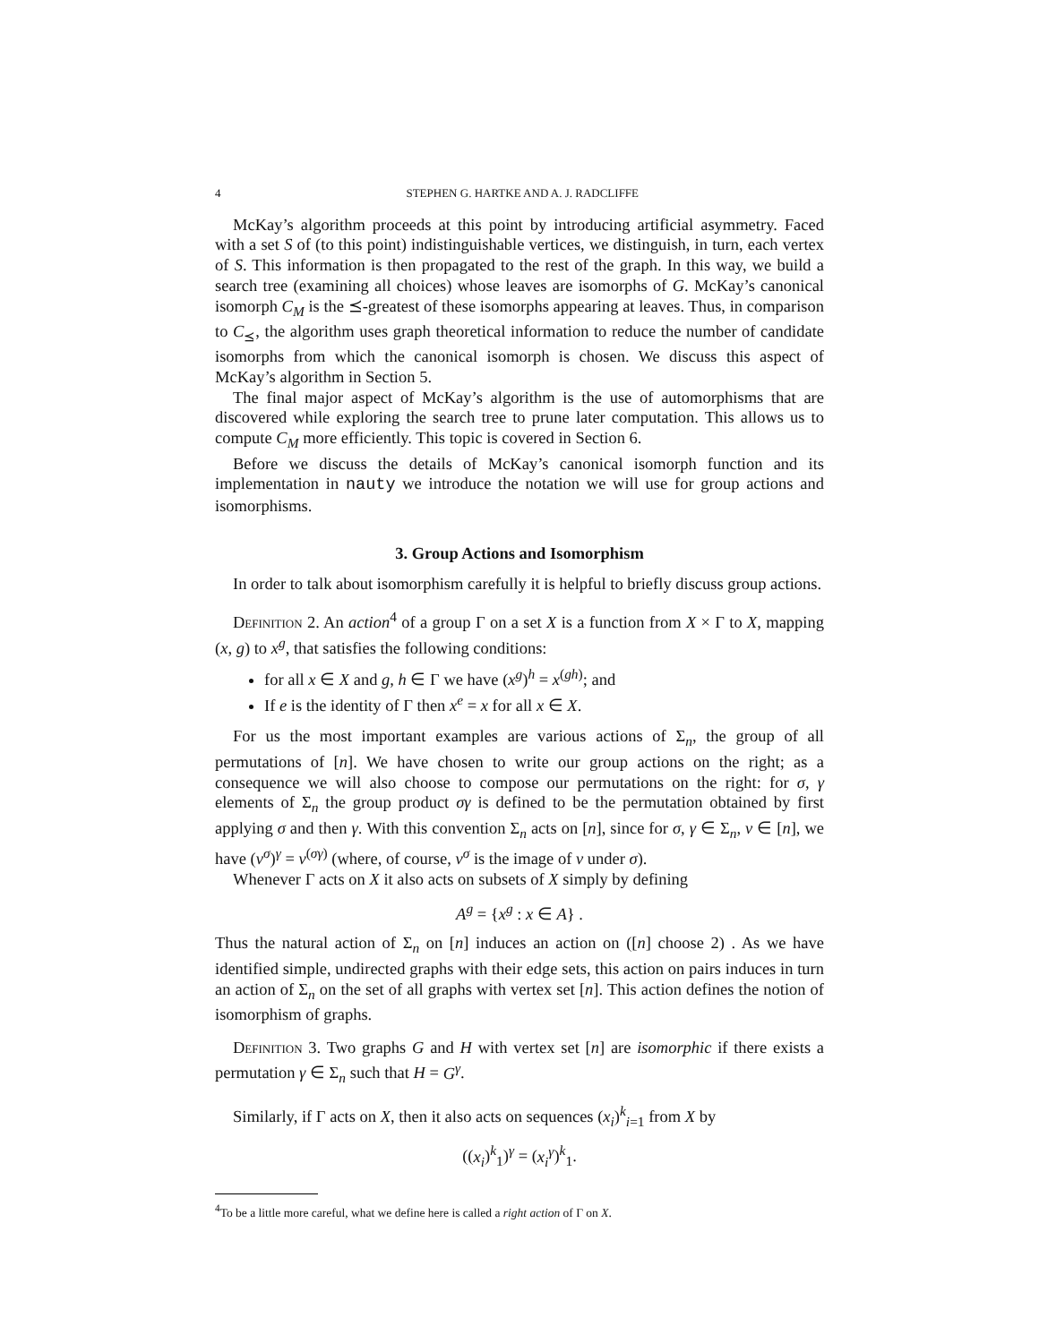4 STEPHEN G. HARTKE AND A. J. RADCLIFFE
McKay’s algorithm proceeds at this point by introducing artificial asymmetry. Faced with a set S of (to this point) indistinguishable vertices, we distinguish, in turn, each vertex of S. This information is then propagated to the rest of the graph. In this way, we build a search tree (examining all choices) whose leaves are isomorphs of G. McKay’s canonical isomorph C<sub>M</sub> is the ⪯-greatest of these isomorphs appearing at leaves. Thus, in comparison to C<sub>⪯</sub>, the algorithm uses graph theoretical information to reduce the number of candidate isomorphs from which the canonical isomorph is chosen. We discuss this aspect of McKay’s algorithm in Section 5.
The final major aspect of McKay’s algorithm is the use of automorphisms that are discovered while exploring the search tree to prune later computation. This allows us to compute C<sub>M</sub> more efficiently. This topic is covered in Section 6.
Before we discuss the details of McKay’s canonical isomorph function and its implementation in nauty we introduce the notation we will use for group actions and isomorphisms.
3. Group Actions and Isomorphism
In order to talk about isomorphism carefully it is helpful to briefly discuss group actions.
Definition 2. An action<sup>4</sup> of a group Γ on a set X is a function from X × Γ to X, mapping (x, g) to x<sup>g</sup>, that satisfies the following conditions:
for all x ∈ X and g, h ∈ Γ we have (x<sup>g</sup>)<sup>h</sup> = x<sup>(gh)</sup>; and
If e is the identity of Γ then x<sup>e</sup> = x for all x ∈ X.
For us the most important examples are various actions of Σ<sub>n</sub>, the group of all permutations of [n]. We have chosen to write our group actions on the right; as a consequence we will also choose to compose our permutations on the right: for σ, γ elements of Σ<sub>n</sub> the group product σγ is defined to be the permutation obtained by first applying σ and then γ. With this convention Σ<sub>n</sub> acts on [n], since for σ, γ ∈ Σ<sub>n</sub>, v ∈ [n], we have (v<sup>σ</sup>)<sup>γ</sup> = v<sup>(σγ)</sup> (where, of course, v<sup>σ</sup> is the image of v under σ).
Whenever Γ acts on X it also acts on subsets of X simply by defining
A<sup>g</sup> = {x<sup>g</sup> : x ∈ A} .
Thus the natural action of Σ<sub>n</sub> on [n] induces an action on ([n] choose 2) . As we have identified simple, undirected graphs with their edge sets, this action on pairs induces in turn an action of Σ<sub>n</sub> on the set of all graphs with vertex set [n]. This action defines the notion of isomorphism of graphs.
Definition 3. Two graphs G and H with vertex set [n] are isomorphic if there exists a permutation γ ∈ Σ<sub>n</sub> such that H = G<sup>γ</sup>.
Similarly, if Γ acts on X, then it also acts on sequences (x<sub>i</sub>)<sup>k</sup><sub>i=1</sub> from X by
((x<sub>i</sub>)<sup>k</sup><sub>1</sub>)<sup>γ</sup> = (x<sub>i</sub><sup>γ</sup>)<sup>k</sup><sub>1</sub>.
<sup>4</sup> To be a little more careful, what we define here is called a right action of Γ on X.